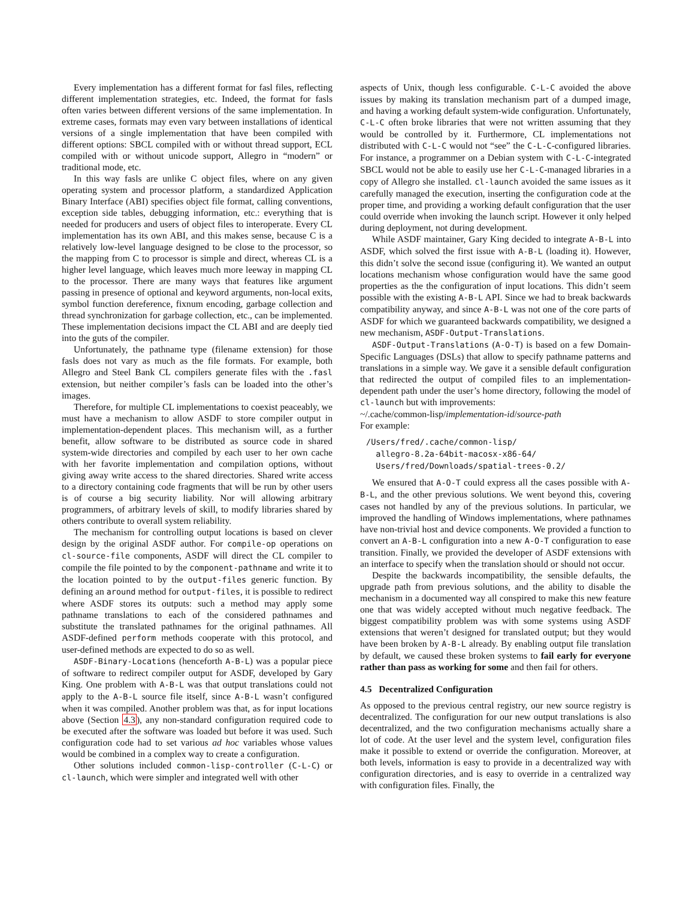Every implementation has a different format for fasl files, reflecting different implementation strategies, etc. Indeed, the format for fasls often varies between different versions of the same implementation. In extreme cases, formats may even vary between installations of identical versions of a single implementation that have been compiled with different options: SBCL compiled with or without thread support, ECL compiled with or without unicode support, Allegro in “modern” or traditional mode, etc.
In this way fasls are unlike C object files, where on any given operating system and processor platform, a standardized Application Binary Interface (ABI) specifies object file format, calling conventions, exception side tables, debugging information, etc.: everything that is needed for producers and users of object files to interoperate. Every CL implementation has its own ABI, and this makes sense, because C is a relatively low-level language designed to be close to the processor, so the mapping from C to processor is simple and direct, whereas CL is a higher level language, which leaves much more leeway in mapping CL to the processor. There are many ways that features like argument passing in presence of optional and keyword arguments, non-local exits, symbol function dereference, fixnum encoding, garbage collection and thread synchronization for garbage collection, etc., can be implemented. These implementation decisions impact the CL ABI and are deeply tied into the guts of the compiler.
Unfortunately, the pathname type (filename extension) for those fasls does not vary as much as the file formats. For example, both Allegro and Steel Bank CL compilers generate files with the .fasl extension, but neither compiler’s fasls can be loaded into the other’s images.
Therefore, for multiple CL implementations to coexist peaceably, we must have a mechanism to allow ASDF to store compiler output in implementation-dependent places. This mechanism will, as a further benefit, allow software to be distributed as source code in shared system-wide directories and compiled by each user to her own cache with her favorite implementation and compilation options, without giving away write access to the shared directories. Shared write access to a directory containing code fragments that will be run by other users is of course a big security liability. Nor will allowing arbitrary programmers, of arbitrary levels of skill, to modify libraries shared by others contribute to overall system reliability.
The mechanism for controlling output locations is based on clever design by the original ASDF author. For compile-op operations on cl-source-file components, ASDF will direct the CL compiler to compile the file pointed to by the component-pathname and write it to the location pointed to by the output-files generic function. By defining an around method for output-files, it is possible to redirect where ASDF stores its outputs: such a method may apply some pathname translations to each of the considered pathnames and substitute the translated pathnames for the original pathnames. All ASDF-defined perform methods cooperate with this protocol, and user-defined methods are expected to do so as well.
ASDF-Binary-Locations (henceforth A-B-L) was a popular piece of software to redirect compiler output for ASDF, developed by Gary King. One problem with A-B-L was that output translations could not apply to the A-B-L source file itself, since A-B-L wasn’t configured when it was compiled. Another problem was that, as for input locations above (Section 4.3), any non-standard configuration required code to be executed after the software was loaded but before it was used. Such configuration code had to set various ad hoc variables whose values would be combined in a complex way to create a configuration.
Other solutions included common-lisp-controller (C-L-C) or cl-launch, which were simpler and integrated well with other
aspects of Unix, though less configurable. C-L-C avoided the above issues by making its translation mechanism part of a dumped image, and having a working default system-wide configuration. Unfortunately, C-L-C often broke libraries that were not written assuming that they would be controlled by it. Furthermore, CL implementations not distributed with C-L-C would not “see” the C-L-C-configured libraries. For instance, a programmer on a Debian system with C-L-C-integrated SBCL would not be able to easily use her C-L-C-managed libraries in a copy of Allegro she installed. cl-launch avoided the same issues as it carefully managed the execution, inserting the configuration code at the proper time, and providing a working default configuration that the user could override when invoking the launch script. However it only helped during deployment, not during development.
While ASDF maintainer, Gary King decided to integrate A-B-L into ASDF, which solved the first issue with A-B-L (loading it). However, this didn’t solve the second issue (configuring it). We wanted an output locations mechanism whose configuration would have the same good properties as the the configuration of input locations. This didn’t seem possible with the existing A-B-L API. Since we had to break backwards compatibility anyway, and since A-B-L was not one of the core parts of ASDF for which we guaranteed backwards compatibility, we designed a new mechanism, ASDF-Output-Translations.
ASDF-Output-Translations (A-O-T) is based on a few Domain-Specific Languages (DSLs) that allow to specify pathname patterns and translations in a simple way. We gave it a sensible default configuration that redirected the output of compiled files to an implementation-dependent path under the user’s home directory, following the model of cl-launch but with improvements:
~/.cache/common-lisp/implementation-id/source-path
For example:
/Users/fred/.cache/common-lisp/
  allegro-8.2a-64bit-macosx-x86-64/
  Users/fred/Downloads/spatial-trees-0.2/
We ensured that A-O-T could express all the cases possible with A-B-L, and the other previous solutions. We went beyond this, covering cases not handled by any of the previous solutions. In particular, we improved the handling of Windows implementations, where pathnames have non-trivial host and device components. We provided a function to convert an A-B-L configuration into a new A-O-T configuration to ease transition. Finally, we provided the developer of ASDF extensions with an interface to specify when the translation should or should not occur.
Despite the backwards incompatibility, the sensible defaults, the upgrade path from previous solutions, and the ability to disable the mechanism in a documented way all conspired to make this new feature one that was widely accepted without much negative feedback. The biggest compatibility problem was with some systems using ASDF extensions that weren’t designed for translated output; but they would have been broken by A-B-L already. By enabling output file translation by default, we caused these broken systems to fail early for everyone rather than pass as working for some and then fail for others.
4.5 Decentralized Configuration
As opposed to the previous central registry, our new source registry is decentralized. The configuration for our new output translations is also decentralized, and the two configuration mechanisms actually share a lot of code. At the user level and the system level, configuration files make it possible to extend or override the configuration. Moreover, at both levels, information is easy to provide in a decentralized way with configuration directories, and is easy to override in a centralized way with configuration files. Finally, the